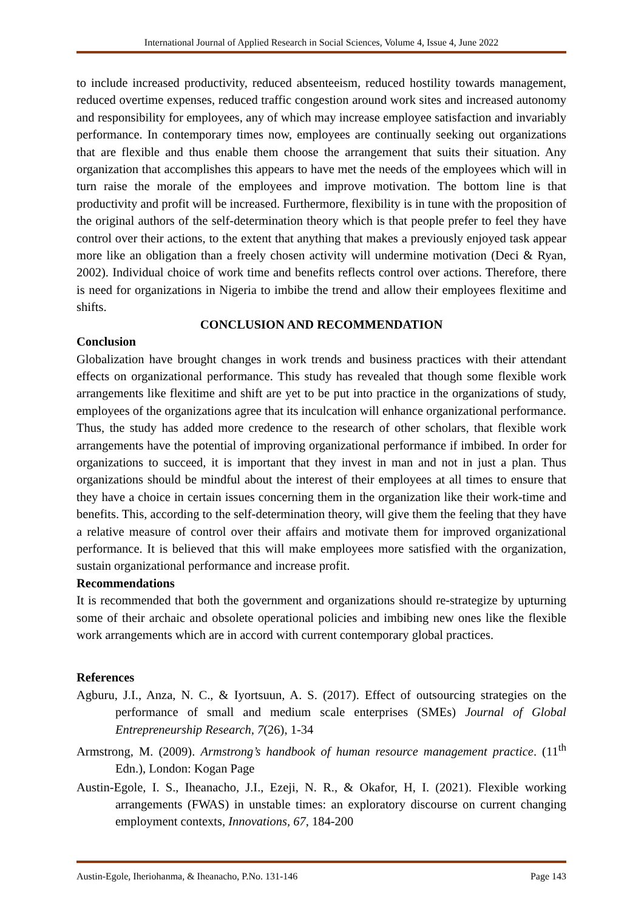International Journal of Applied Research in Social Sciences, Volume 4, Issue 4, June 2022
to include increased productivity, reduced absenteeism, reduced hostility towards management, reduced overtime expenses, reduced traffic congestion around work sites and increased autonomy and responsibility for employees, any of which may increase employee satisfaction and invariably performance. In contemporary times now, employees are continually seeking out organizations that are flexible and thus enable them choose the arrangement that suits their situation. Any organization that accomplishes this appears to have met the needs of the employees which will in turn raise the morale of the employees and improve motivation. The bottom line is that productivity and profit will be increased. Furthermore, flexibility is in tune with the proposition of the original authors of the self-determination theory which is that people prefer to feel they have control over their actions, to the extent that anything that makes a previously enjoyed task appear more like an obligation than a freely chosen activity will undermine motivation (Deci & Ryan, 2002). Individual choice of work time and benefits reflects control over actions. Therefore, there is need for organizations in Nigeria to imbibe the trend and allow their employees flexitime and shifts.
CONCLUSION AND RECOMMENDATION
Conclusion
Globalization have brought changes in work trends and business practices with their attendant effects on organizational performance. This study has revealed that though some flexible work arrangements like flexitime and shift are yet to be put into practice in the organizations of study, employees of the organizations agree that its inculcation will enhance organizational performance. Thus, the study has added more credence to the research of other scholars, that flexible work arrangements have the potential of improving organizational performance if imbibed. In order for organizations to succeed, it is important that they invest in man and not in just a plan. Thus organizations should be mindful about the interest of their employees at all times to ensure that they have a choice in certain issues concerning them in the organization like their work-time and benefits. This, according to the self-determination theory, will give them the feeling that they have a relative measure of control over their affairs and motivate them for improved organizational performance. It is believed that this will make employees more satisfied with the organization, sustain organizational performance and increase profit.
Recommendations
It is recommended that both the government and organizations should re-strategize by upturning some of their archaic and obsolete operational policies and imbibing new ones like the flexible work arrangements which are in accord with current contemporary global practices.
References
Agburu, J.I., Anza, N. C., & Iyortsuun, A. S. (2017). Effect of outsourcing strategies on the performance of small and medium scale enterprises (SMEs) Journal of Global Entrepreneurship Research, 7(26), 1-34
Armstrong, M. (2009). Armstrong’s handbook of human resource management practice. (11<sup>th</sup> Edn.), London: Kogan Page
Austin-Egole, I. S., Iheanacho, J.I., Ezeji, N. R., & Okafor, H, I. (2021). Flexible working arrangements (FWAS) in unstable times: an exploratory discourse on current changing employment contexts, Innovations, 67, 184-200
Austin-Egole, Iheriohanma, & Iheanacho, P.No. 131-146 Page 143